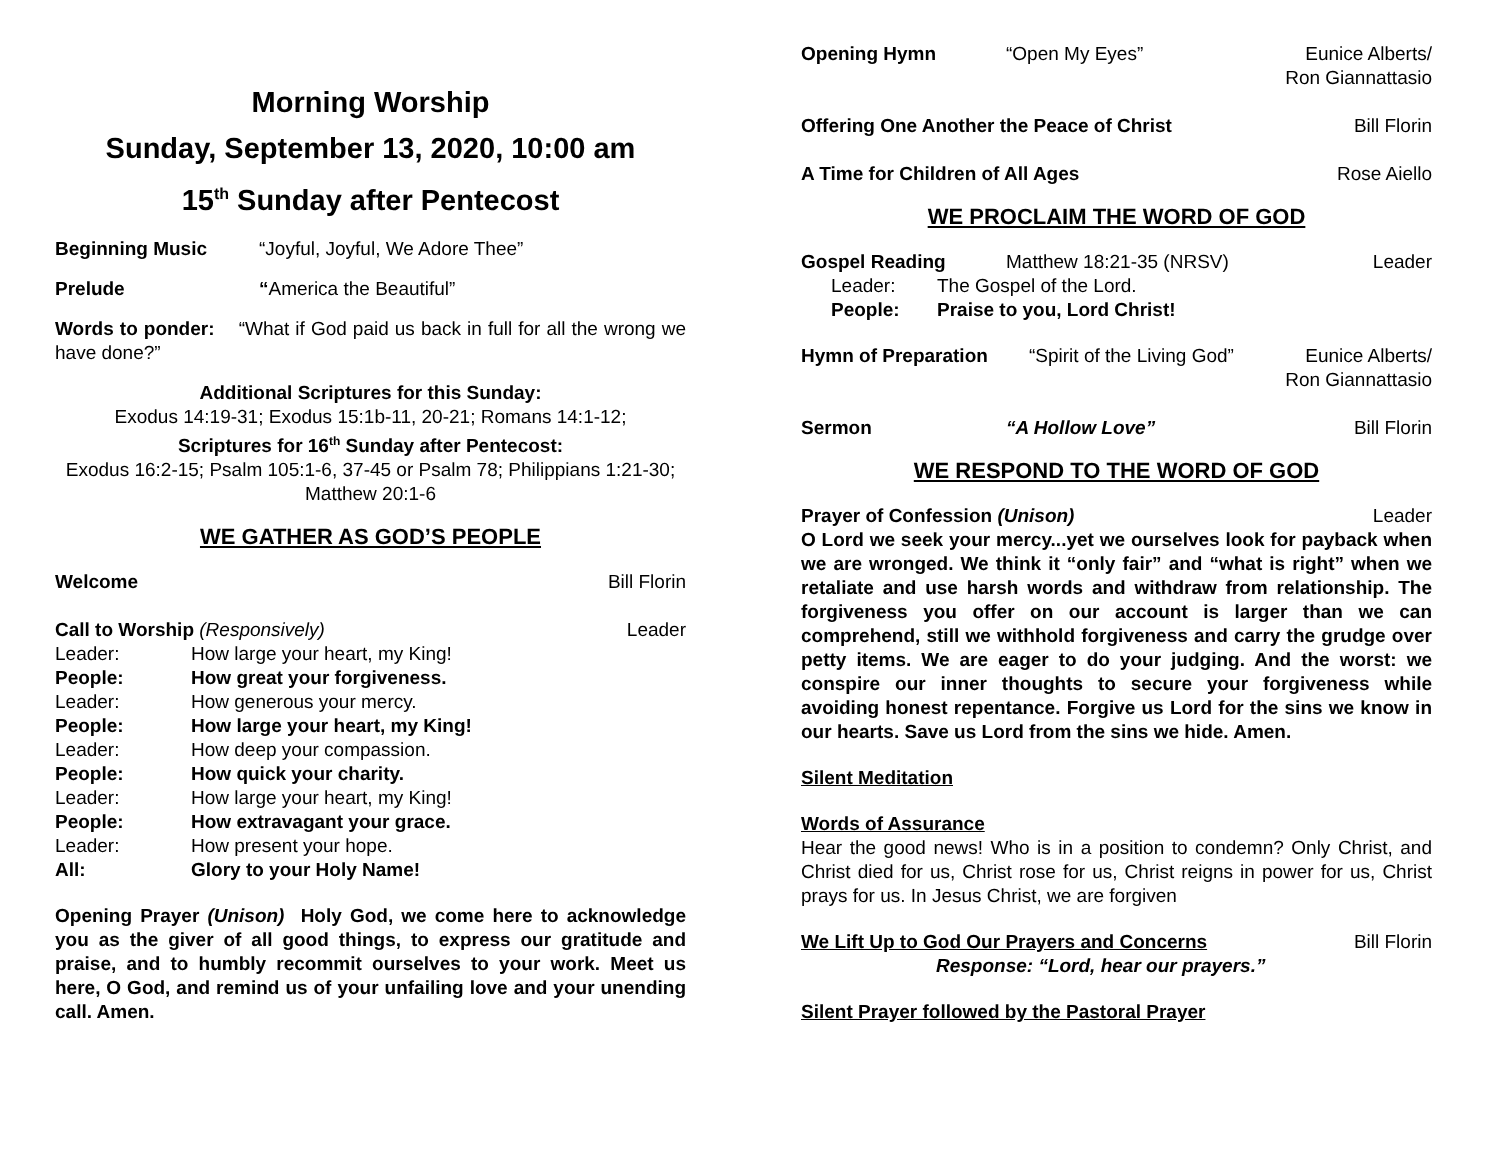Morning Worship
Sunday, September 13, 2020, 10:00 am
15<sup>th</sup> Sunday after Pentecost
Beginning Music “Joyful, Joyful, We Adore Thee”
Prelude “America the Beautiful”
Words to ponder: “What if God paid us back in full for all the wrong we have done?”
Additional Scriptures for this Sunday:
Exodus 14:19-31; Exodus 15:1b-11, 20-21; Romans 14:1-12;
Scriptures for 16<sup>th</sup> Sunday after Pentecost:
Exodus 16:2-15; Psalm 105:1-6, 37-45 or Psalm 78; Philippians 1:21-30; Matthew 20:1-6
WE GATHER AS GOD’S PEOPLE
Welcome Bill Florin
Call to Worship (Responsively) Leader
| Leader: | How large your heart, my King! |
| People: | How great your forgiveness. |
| Leader: | How generous your mercy. |
| People: | How large your heart, my King! |
| Leader: | How deep your compassion. |
| People: | How quick your charity. |
| Leader: | How large your heart, my King! |
| People: | How extravagant your grace. |
| Leader: | How present your hope. |
| All: | Glory to your Holy Name! |
Opening Prayer (Unison) Holy God, we come here to acknowledge you as the giver of all good things, to express our gratitude and praise, and to humbly recommit ourselves to your work. Meet us here, O God, and remind us of your unfailing love and your unending call. Amen.
Opening Hymn “Open My Eyes” Eunice Alberts/
Ron Giannattasio
Offering One Another the Peace of Christ Bill Florin
A Time for Children of All Ages Rose Aiello
WE PROCLAIM THE WORD OF GOD
Gospel Reading Matthew 18:21-35 (NRSV) Leader
Leader: The Gospel of the Lord.
People: Praise to you, Lord Christ!
Hymn of Preparation “Spirit of the Living God” Eunice Alberts/
Ron Giannattasio
Sermon “A Hollow Love” Bill Florin
WE RESPOND TO THE WORD OF GOD
Prayer of Confession (Unison) Leader
O Lord we seek your mercy...yet we ourselves look for payback when we are wronged. We think it “only fair” and “what is right” when we retaliate and use harsh words and withdraw from relationship. The forgiveness you offer on our account is larger than we can comprehend, still we withhold forgiveness and carry the grudge over petty items. We are eager to do your judging. And the worst: we conspire our inner thoughts to secure your forgiveness while avoiding honest repentance. Forgive us Lord for the sins we know in our hearts. Save us Lord from the sins we hide. Amen.
Silent Meditation
Words of Assurance
Hear the good news! Who is in a position to condemn? Only Christ, and Christ died for us, Christ rose for us, Christ reigns in power for us, Christ prays for us. In Jesus Christ, we are forgiven
We Lift Up to God Our Prayers and Concerns Bill Florin
Response: “Lord, hear our prayers.”
Silent Prayer followed by the Pastoral Prayer